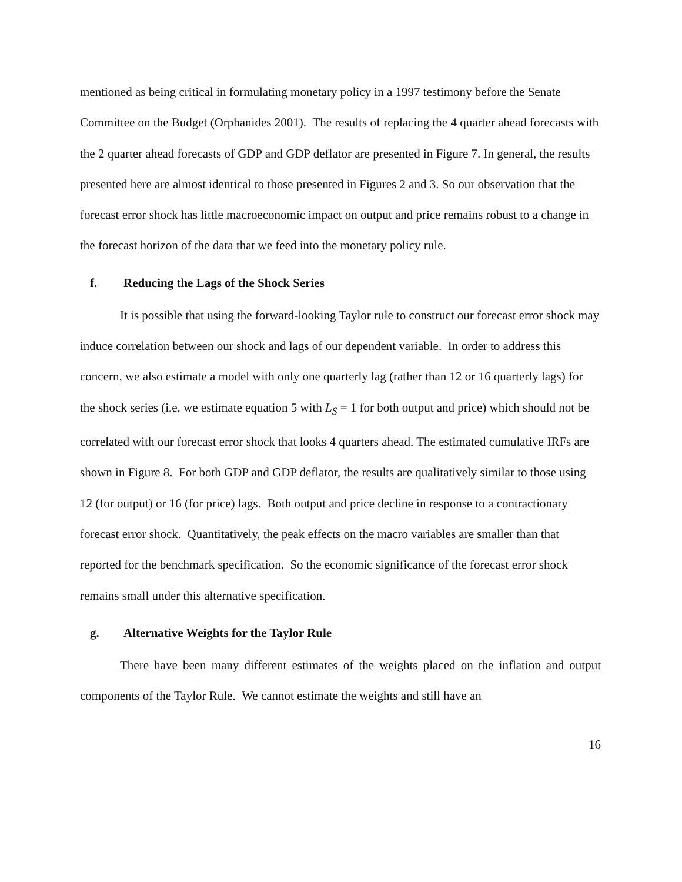mentioned as being critical in formulating monetary policy in a 1997 testimony before the Senate Committee on the Budget (Orphanides 2001). The results of replacing the 4 quarter ahead forecasts with the 2 quarter ahead forecasts of GDP and GDP deflator are presented in Figure 7. In general, the results presented here are almost identical to those presented in Figures 2 and 3. So our observation that the forecast error shock has little macroeconomic impact on output and price remains robust to a change in the forecast horizon of the data that we feed into the monetary policy rule.
f. Reducing the Lags of the Shock Series
It is possible that using the forward-looking Taylor rule to construct our forecast error shock may induce correlation between our shock and lags of our dependent variable. In order to address this concern, we also estimate a model with only one quarterly lag (rather than 12 or 16 quarterly lags) for the shock series (i.e. we estimate equation 5 with L<sub>S</sub> = 1 for both output and price) which should not be correlated with our forecast error shock that looks 4 quarters ahead. The estimated cumulative IRFs are shown in Figure 8. For both GDP and GDP deflator, the results are qualitatively similar to those using 12 (for output) or 16 (for price) lags. Both output and price decline in response to a contractionary forecast error shock. Quantitatively, the peak effects on the macro variables are smaller than that reported for the benchmark specification. So the economic significance of the forecast error shock remains small under this alternative specification.
g. Alternative Weights for the Taylor Rule
There have been many different estimates of the weights placed on the inflation and output components of the Taylor Rule. We cannot estimate the weights and still have an
16